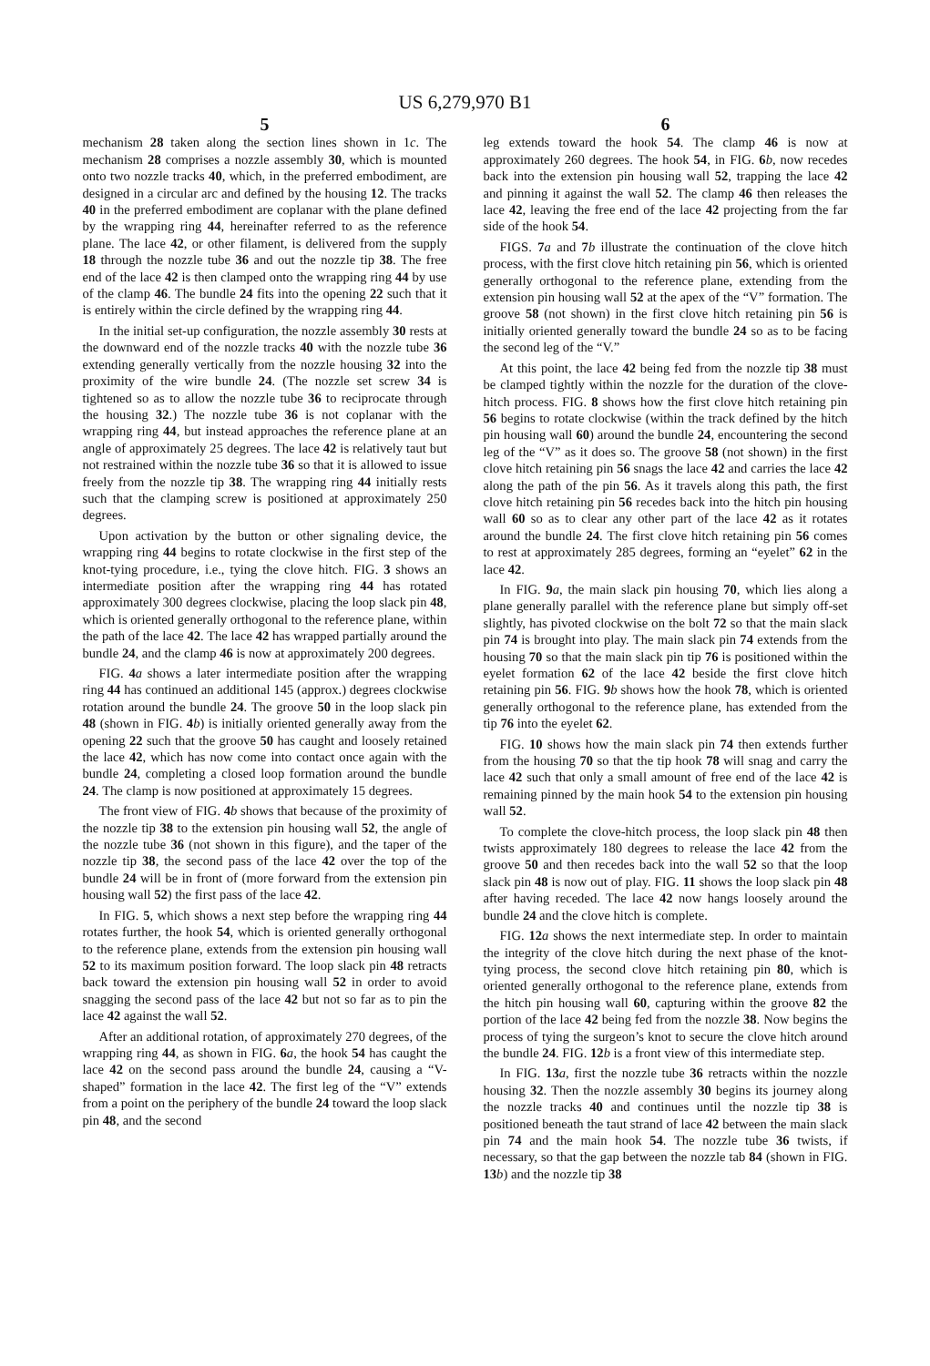US 6,279,970 B1
5
mechanism 28 taken along the section lines shown in 1c. The mechanism 28 comprises a nozzle assembly 30, which is mounted onto two nozzle tracks 40, which, in the preferred embodiment, are designed in a circular arc and defined by the housing 12. The tracks 40 in the preferred embodiment are coplanar with the plane defined by the wrapping ring 44, hereinafter referred to as the reference plane. The lace 42, or other filament, is delivered from the supply 18 through the nozzle tube 36 and out the nozzle tip 38. The free end of the lace 42 is then clamped onto the wrapping ring 44 by use of the clamp 46. The bundle 24 fits into the opening 22 such that it is entirely within the circle defined by the wrapping ring 44.
In the initial set-up configuration, the nozzle assembly 30 rests at the downward end of the nozzle tracks 40 with the nozzle tube 36 extending generally vertically from the nozzle housing 32 into the proximity of the wire bundle 24. (The nozzle set screw 34 is tightened so as to allow the nozzle tube 36 to reciprocate through the housing 32.) The nozzle tube 36 is not coplanar with the wrapping ring 44, but instead approaches the reference plane at an angle of approximately 25 degrees. The lace 42 is relatively taut but not restrained within the nozzle tube 36 so that it is allowed to issue freely from the nozzle tip 38. The wrapping ring 44 initially rests such that the clamping screw is positioned at approximately 250 degrees.
Upon activation by the button or other signaling device, the wrapping ring 44 begins to rotate clockwise in the first step of the knot-tying procedure, i.e., tying the clove hitch. FIG. 3 shows an intermediate position after the wrapping ring 44 has rotated approximately 300 degrees clockwise, placing the loop slack pin 48, which is oriented generally orthogonal to the reference plane, within the path of the lace 42. The lace 42 has wrapped partially around the bundle 24, and the clamp 46 is now at approximately 200 degrees.
FIG. 4 a shows a later intermediate position after the wrapping ring 44 has continued an additional 145 (approx.) degrees clockwise rotation around the bundle 24. The groove 50 in the loop slack pin 48 (shown in FIG. 4 b) is initially oriented generally away from the opening 22 such that the groove 50 has caught and loosely retained the lace 42, which has now come into contact once again with the bundle 24, completing a closed loop formation around the bundle 24. The clamp is now positioned at approximately 15 degrees.
The front view of FIG. 4 b shows that because of the proximity of the nozzle tip 38 to the extension pin housing wall 52, the angle of the nozzle tube 36 (not shown in this figure), and the taper of the nozzle tip 38, the second pass of the lace 42 over the top of the bundle 24 will be in front of (more forward from the extension pin housing wall 52) the first pass of the lace 42.
In FIG. 5, which shows a next step before the wrapping ring 44 rotates further, the hook 54, which is oriented generally orthogonal to the reference plane, extends from the extension pin housing wall 52 to its maximum position forward. The loop slack pin 48 retracts back toward the extension pin housing wall 52 in order to avoid snagging the second pass of the lace 42 but not so far as to pin the lace 42 against the wall 52.
After an additional rotation, of approximately 270 degrees, of the wrapping ring 44, as shown in FIG. 6 a, the hook 54 has caught the lace 42 on the second pass around the bundle 24, causing a “V-shaped” formation in the lace 42. The first leg of the “V” extends from a point on the periphery of the bundle 24 toward the loop slack pin 48, and the second
6
leg extends toward the hook 54. The clamp 46 is now at approximately 260 degrees. The hook 54, in FIG. 6 b, now recedes back into the extension pin housing wall 52, trapping the lace 42 and pinning it against the wall 52. The clamp 46 then releases the lace 42, leaving the free end of the lace 42 projecting from the far side of the hook 54.
FIGS. 7 a and 7 b illustrate the continuation of the clove hitch process, with the first clove hitch retaining pin 56, which is oriented generally orthogonal to the reference plane, extending from the extension pin housing wall 52 at the apex of the “V” formation. The groove 58 (not shown) in the first clove hitch retaining pin 56 is initially oriented generally toward the bundle 24 so as to be facing the second leg of the “V.”
At this point, the lace 42 being fed from the nozzle tip 38 must be clamped tightly within the nozzle for the duration of the clove-hitch process. FIG. 8 shows how the first clove hitch retaining pin 56 begins to rotate clockwise (within the track defined by the hitch pin housing wall 60) around the bundle 24, encountering the second leg of the “V” as it does so. The groove 58 (not shown) in the first clove hitch retaining pin 56 snags the lace 42 and carries the lace 42 along the path of the pin 56. As it travels along this path, the first clove hitch retaining pin 56 recedes back into the hitch pin housing wall 60 so as to clear any other part of the lace 42 as it rotates around the bundle 24. The first clove hitch retaining pin 56 comes to rest at approximately 285 degrees, forming an “eyelet” 62 in the lace 42.
In FIG. 9 a, the main slack pin housing 70, which lies along a plane generally parallel with the reference plane but simply off-set slightly, has pivoted clockwise on the bolt 72 so that the main slack pin 74 is brought into play. The main slack pin 74 extends from the housing 70 so that the main slack pin tip 76 is positioned within the eyelet formation 62 of the lace 42 beside the first clove hitch retaining pin 56. FIG. 9 b shows how the hook 78, which is oriented generally orthogonal to the reference plane, has extended from the tip 76 into the eyelet 62.
FIG. 10 shows how the main slack pin 74 then extends further from the housing 70 so that the tip hook 78 will snag and carry the lace 42 such that only a small amount of free end of the lace 42 is remaining pinned by the main hook 54 to the extension pin housing wall 52.
To complete the clove-hitch process, the loop slack pin 48 then twists approximately 180 degrees to release the lace 42 from the groove 50 and then recedes back into the wall 52 so that the loop slack pin 48 is now out of play. FIG. 11 shows the loop slack pin 48 after having receded. The lace 42 now hangs loosely around the bundle 24 and the clove hitch is complete.
FIG. 12 a shows the next intermediate step. In order to maintain the integrity of the clove hitch during the next phase of the knot-tying process, the second clove hitch retaining pin 80, which is oriented generally orthogonal to the reference plane, extends from the hitch pin housing wall 60, capturing within the groove 82 the portion of the lace 42 being fed from the nozzle 38. Now begins the process of tying the surgeon’s knot to secure the clove hitch around the bundle 24. FIG. 12 b is a front view of this intermediate step.
In FIG. 13 a, first the nozzle tube 36 retracts within the nozzle housing 32. Then the nozzle assembly 30 begins its journey along the nozzle tracks 40 and continues until the nozzle tip 38 is positioned beneath the taut strand of lace 42 between the main slack pin 74 and the main hook 54. The nozzle tube 36 twists, if necessary, so that the gap between the nozzle tab 84 (shown in FIG. 13 b) and the nozzle tip 38